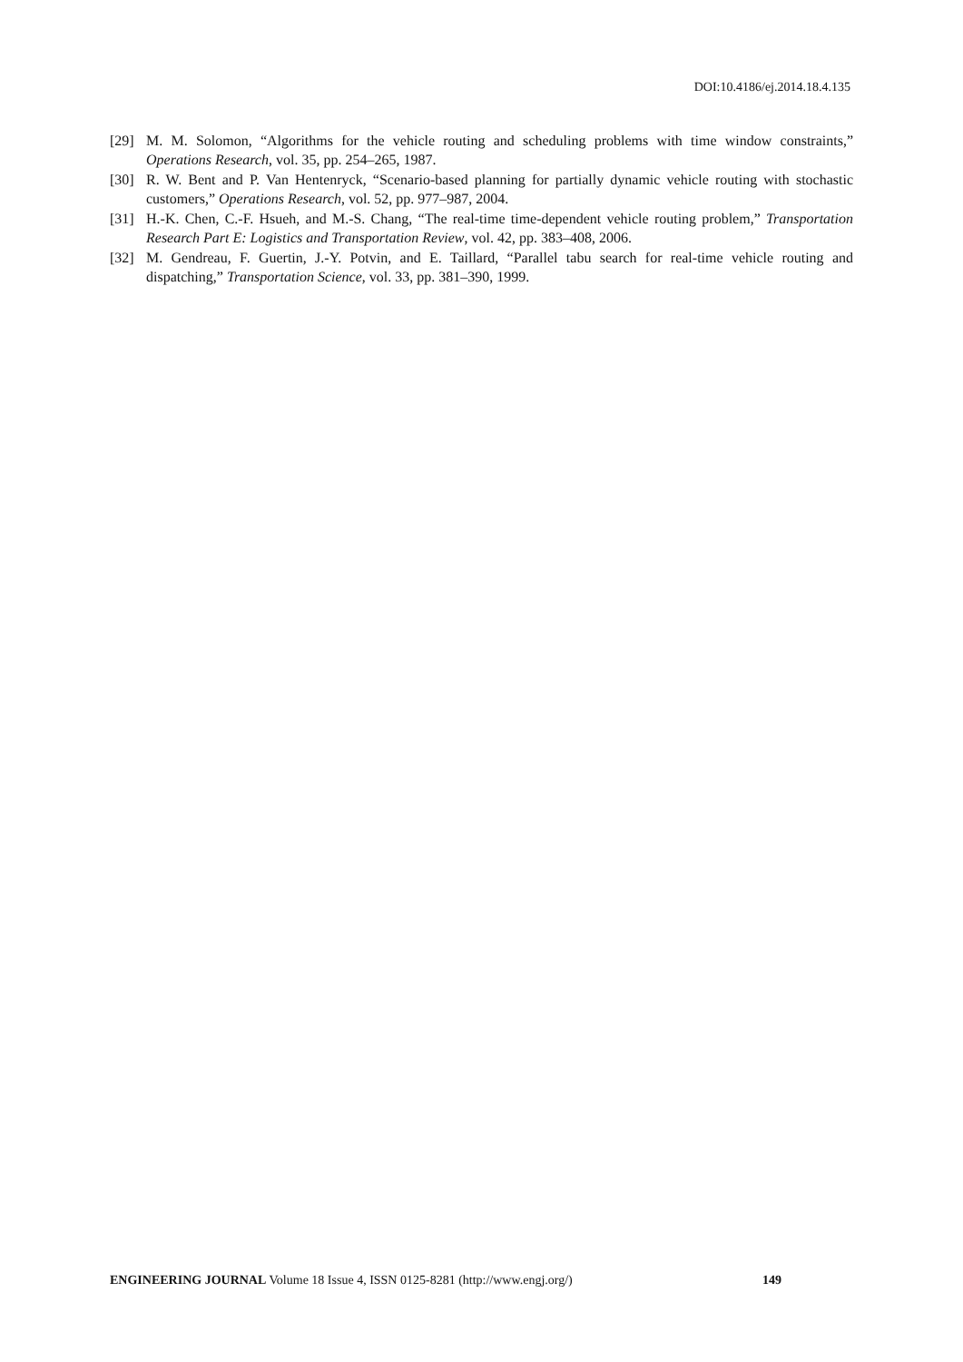DOI:10.4186/ej.2014.18.4.135
[29] M. M. Solomon, “Algorithms for the vehicle routing and scheduling problems with time window constraints,” Operations Research, vol. 35, pp. 254–265, 1987.
[30] R. W. Bent and P. Van Hentenryck, “Scenario-based planning for partially dynamic vehicle routing with stochastic customers,” Operations Research, vol. 52, pp. 977–987, 2004.
[31] H.-K. Chen, C.-F. Hsueh, and M.-S. Chang, “The real-time time-dependent vehicle routing problem,” Transportation Research Part E: Logistics and Transportation Review, vol. 42, pp. 383–408, 2006.
[32] M. Gendreau, F. Guertin, J.-Y. Potvin, and E. Taillard, “Parallel tabu search for real-time vehicle routing and dispatching,” Transportation Science, vol. 33, pp. 381–390, 1999.
ENGINEERING JOURNAL Volume 18 Issue 4, ISSN 0125-8281 (http://www.engj.org/) 149